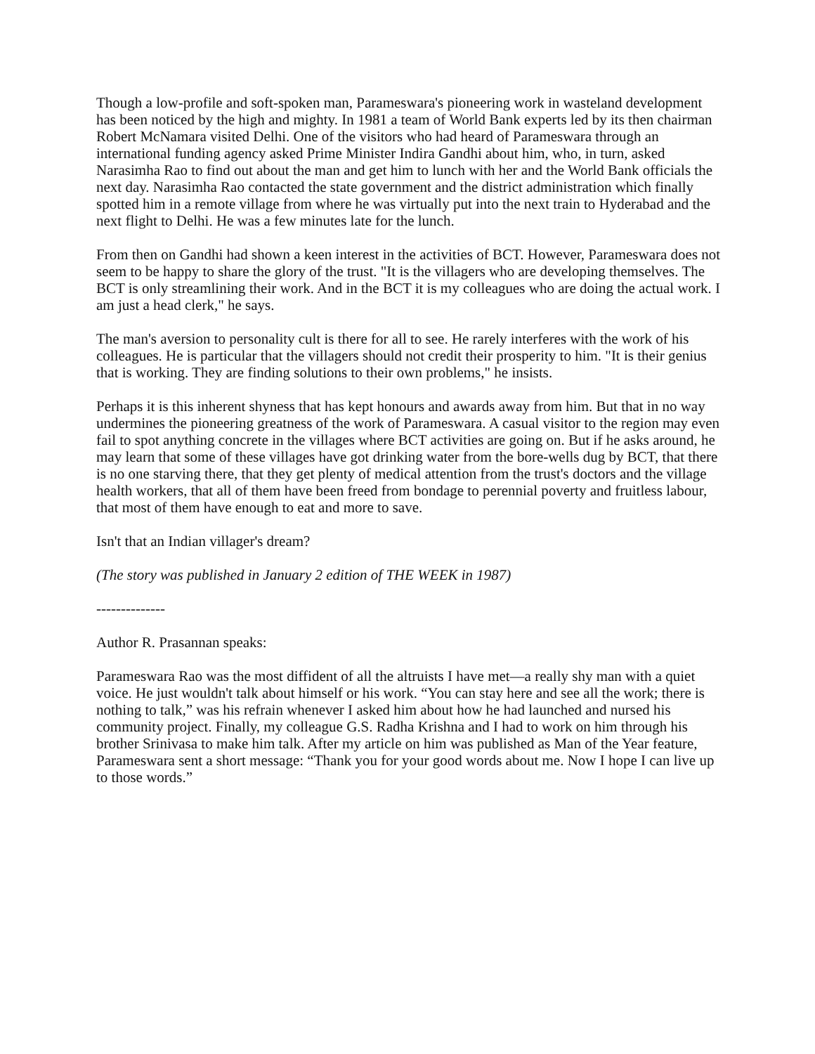Though a low-profile and soft-spoken man, Parameswara's pioneering work in wasteland development has been noticed by the high and mighty. In 1981 a team of World Bank experts led by its then chairman Robert McNamara visited Delhi. One of the visitors who had heard of Parameswara through an international funding agency asked Prime Minister Indira Gandhi about him, who, in turn, asked Narasimha Rao to find out about the man and get him to lunch with her and the World Bank officials the next day. Narasimha Rao contacted the state government and the district administration which finally spotted him in a remote village from where he was virtually put into the next train to Hyderabad and the next flight to Delhi. He was a few minutes late for the lunch.
From then on Gandhi had shown a keen interest in the activities of BCT. However, Parameswara does not seem to be happy to share the glory of the trust. "It is the villagers who are developing themselves. The BCT is only streamlining their work. And in the BCT it is my colleagues who are doing the actual work. I am just a head clerk," he says.
The man's aversion to personality cult is there for all to see. He rarely interferes with the work of his colleagues. He is particular that the villagers should not credit their prosperity to him. "It is their genius that is working. They are finding solutions to their own problems," he insists.
Perhaps it is this inherent shyness that has kept honours and awards away from him. But that in no way undermines the pioneering greatness of the work of Parameswara. A casual visitor to the region may even fail to spot anything concrete in the villages where BCT activities are going on. But if he asks around, he may learn that some of these villages have got drinking water from the bore-wells dug by BCT, that there is no one starving there, that they get plenty of medical attention from the trust's doctors and the village health workers, that all of them have been freed from bondage to perennial poverty and fruitless labour, that most of them have enough to eat and more to save.
Isn't that an Indian villager's dream?
(The story was published in January 2 edition of THE WEEK in 1987)
--------------
Author R. Prasannan speaks:
Parameswara Rao was the most diffident of all the altruists I have met—a really shy man with a quiet voice. He just wouldn't talk about himself or his work. “You can stay here and see all the work; there is nothing to talk,” was his refrain whenever I asked him about how he had launched and nursed his community project. Finally, my colleague G.S. Radha Krishna and I had to work on him through his brother Srinivasa to make him talk. After my article on him was published as Man of the Year feature, Parameswara sent a short message: “Thank you for your good words about me. Now I hope I can live up to those words.”